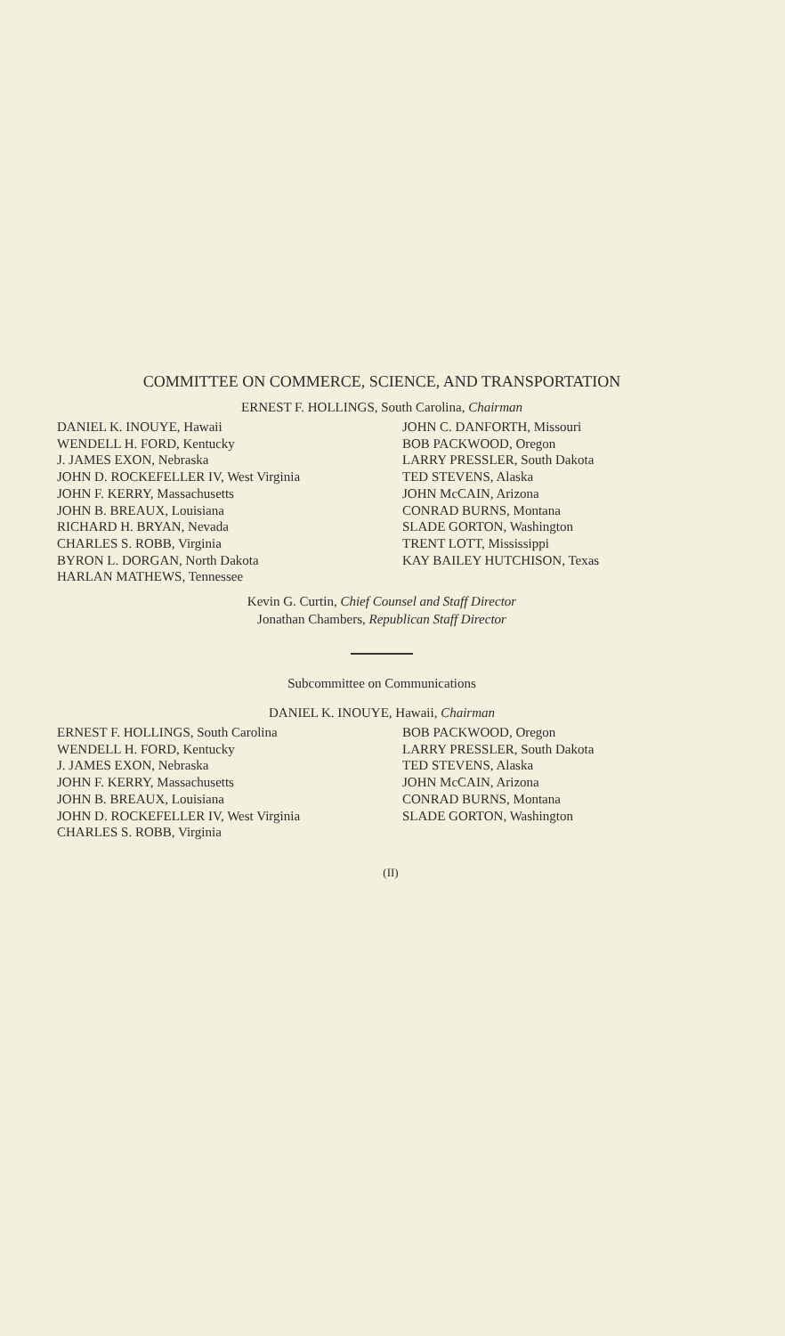COMMITTEE ON COMMERCE, SCIENCE, AND TRANSPORTATION
ERNEST F. HOLLINGS, South Carolina, Chairman
DANIEL K. INOUYE, Hawaii WENDELL H. FORD, Kentucky J. JAMES EXON, Nebraska JOHN D. ROCKEFELLER IV, West Virginia JOHN F. KERRY, Massachusetts JOHN B. BREAUX, Louisiana RICHARD H. BRYAN, Nevada CHARLES S. ROBB, Virginia BYRON L. DORGAN, North Dakota HARLAN MATHEWS, Tennessee
JOHN C. DANFORTH, Missouri BOB PACKWOOD, Oregon LARRY PRESSLER, South Dakota TED STEVENS, Alaska JOHN McCAIN, Arizona CONRAD BURNS, Montana SLADE GORTON, Washington TRENT LOTT, Mississippi KAY BAILEY HUTCHISON, Texas
Kevin G. Curtin, Chief Counsel and Staff Director
Jonathan Chambers, Republican Staff Director
Subcommittee on Communications
DANIEL K. INOUYE, Hawaii, Chairman
ERNEST F. HOLLINGS, South Carolina WENDELL H. FORD, Kentucky J. JAMES EXON, Nebraska JOHN F. KERRY, Massachusetts JOHN B. BREAUX, Louisiana JOHN D. ROCKEFELLER IV, West Virginia CHARLES S. ROBB, Virginia
BOB PACKWOOD, Oregon LARRY PRESSLER, South Dakota TED STEVENS, Alaska JOHN McCAIN, Arizona CONRAD BURNS, Montana SLADE GORTON, Washington
(II)